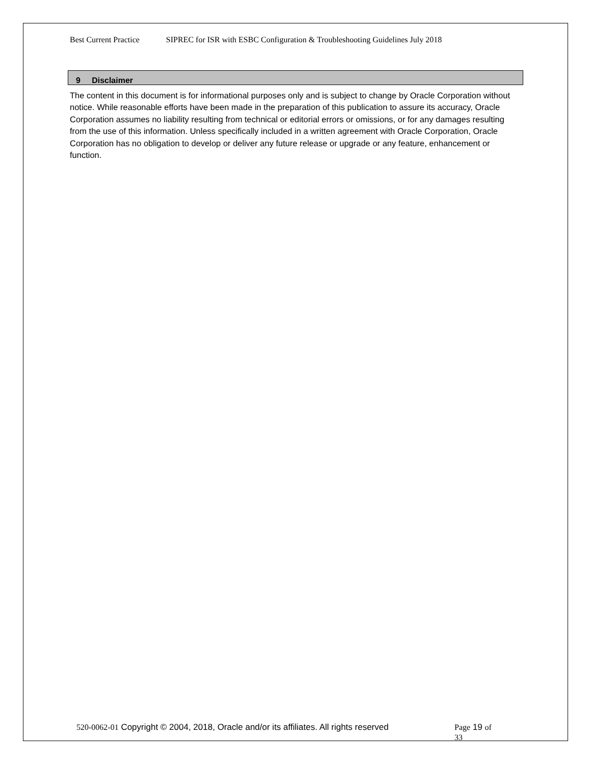Best Current Practice SIPREC for ISR with ESBC Configuration & Troubleshooting Guidelines July 2018
9 Disclaimer
The content in this document is for informational purposes only and is subject to change by Oracle Corporation without notice. While reasonable efforts have been made in the preparation of this publication to assure its accuracy, Oracle Corporation assumes no liability resulting from technical or editorial errors or omissions, or for any damages resulting from the use of this information. Unless specifically included in a written agreement with Oracle Corporation, Oracle Corporation has no obligation to develop or deliver any future release or upgrade or any feature, enhancement or function.
520-0062-01 Copyright © 2004, 2018, Oracle and/or its affiliates. All rights reserved
Page 19 of 33